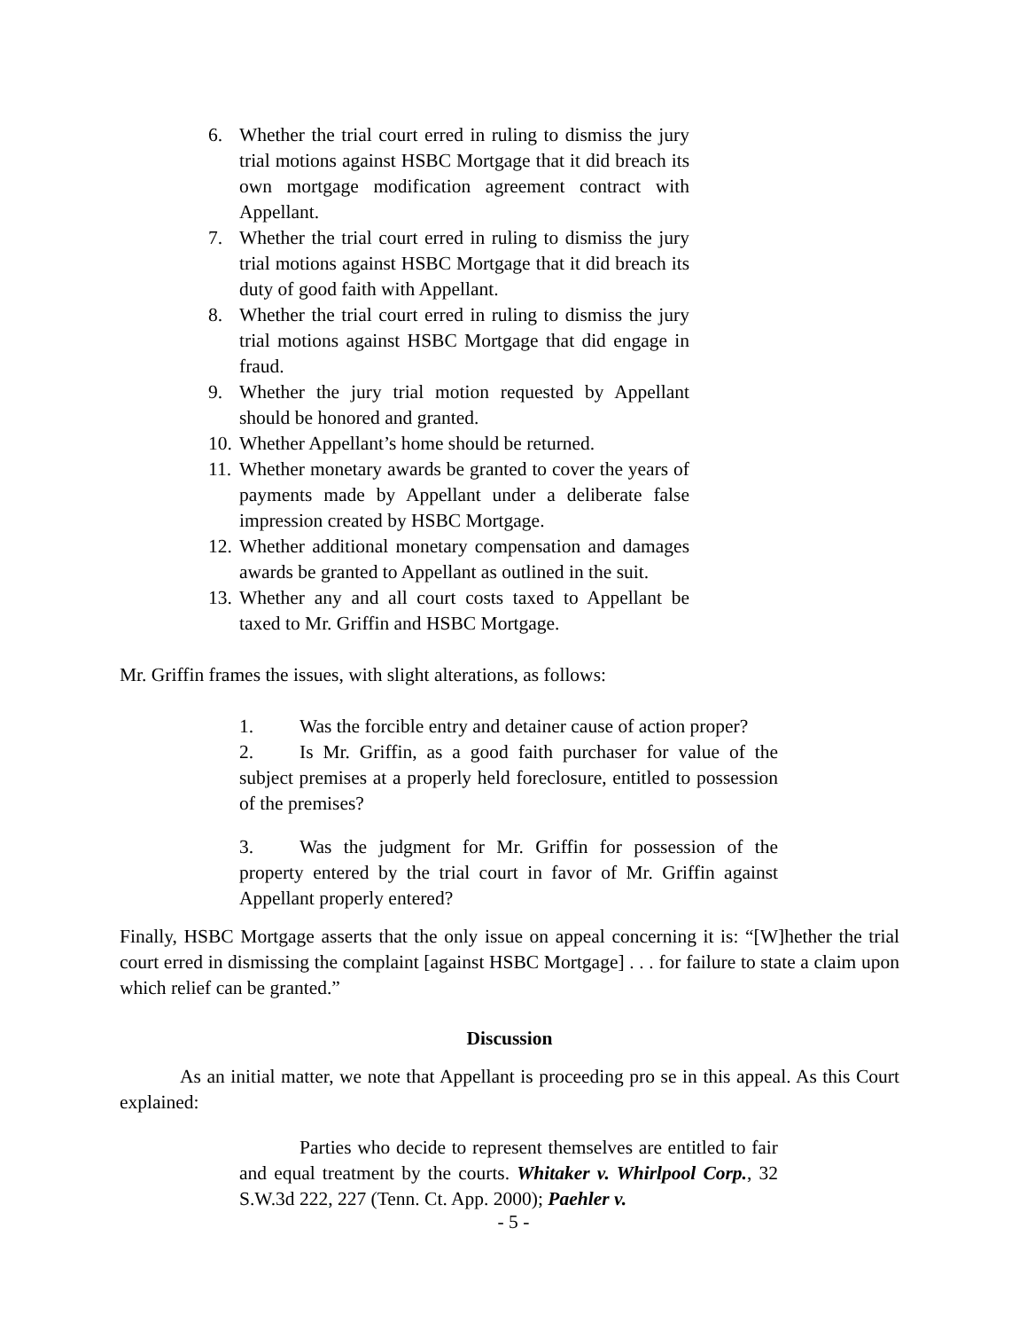6. Whether the trial court erred in ruling to dismiss the jury trial motions against HSBC Mortgage that it did breach its own mortgage modification agreement contract with Appellant.
7. Whether the trial court erred in ruling to dismiss the jury trial motions against HSBC Mortgage that it did breach its duty of good faith with Appellant.
8. Whether the trial court erred in ruling to dismiss the jury trial motions against HSBC Mortgage that did engage in fraud.
9. Whether the jury trial motion requested by Appellant should be honored and granted.
10. Whether Appellant’s home should be returned.
11. Whether monetary awards be granted to cover the years of payments made by Appellant under a deliberate false impression created by HSBC Mortgage.
12. Whether additional monetary compensation and damages awards be granted to Appellant as outlined in the suit.
13. Whether any and all court costs taxed to Appellant be taxed to Mr. Griffin and HSBC Mortgage.
Mr. Griffin frames the issues, with slight alterations, as follows:
1. Was the forcible entry and detainer cause of action proper?
2. Is Mr. Griffin, as a good faith purchaser for value of the subject premises at a properly held foreclosure, entitled to possession of the premises?
3. Was the judgment for Mr. Griffin for possession of the property entered by the trial court in favor of Mr. Griffin against Appellant properly entered?
Finally, HSBC Mortgage asserts that the only issue on appeal concerning it is: “[W]hether the trial court erred in dismissing the complaint [against HSBC Mortgage] . . . for failure to state a claim upon which relief can be granted.”
Discussion
As an initial matter, we note that Appellant is proceeding pro se in this appeal. As this Court explained:
Parties who decide to represent themselves are entitled to fair and equal treatment by the courts. Whitaker v. Whirlpool Corp., 32 S.W.3d 222, 227 (Tenn. Ct. App. 2000); Paehler v.
- 5 -